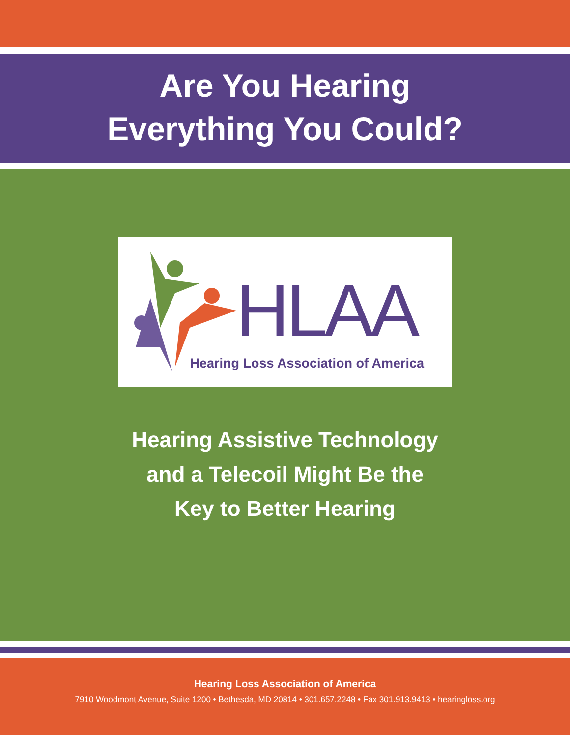Are You Hearing
Everything You Could?
HLAA
Hearing Loss Association of America
Hearing Assistive Technology
and a Telecoil Might Be the
Key to Better Hearing
Hearing Loss Association of America
7910 Woodmont Avenue, Suite 1200 • Bethesda, MD 20814 • 301.657.2248 • Fax 301.913.9413 • hearingloss.org